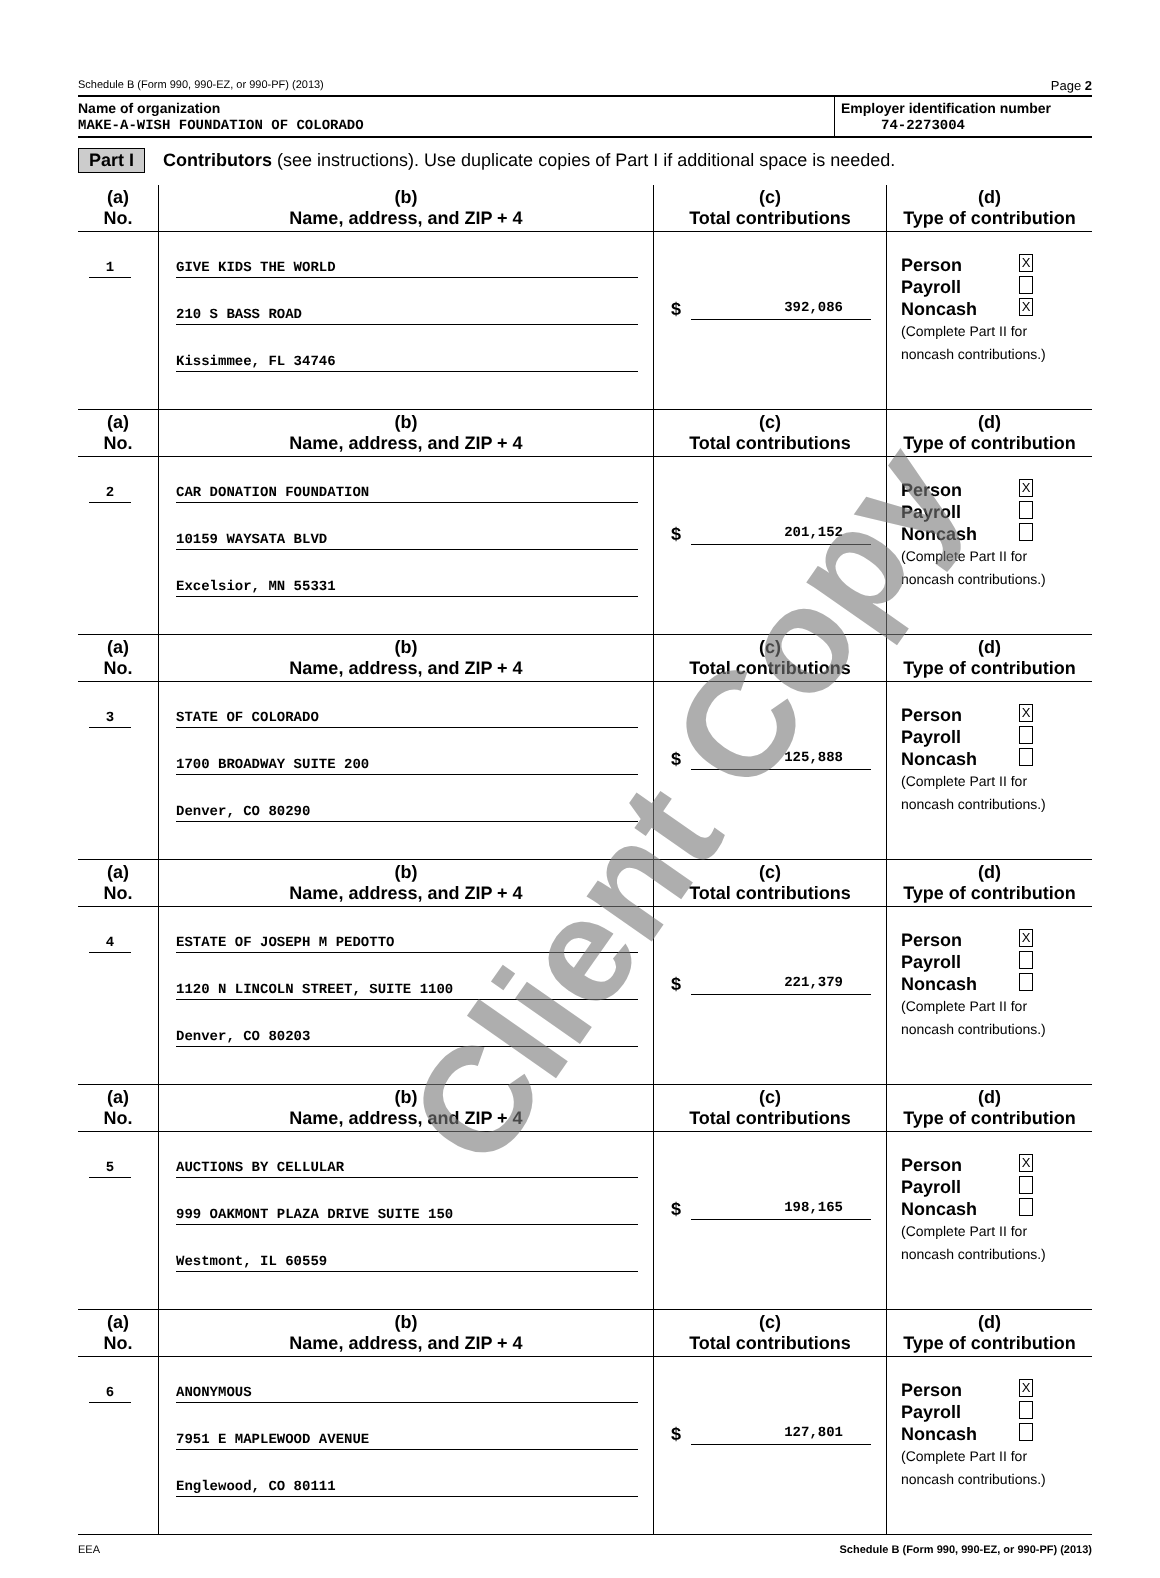Schedule B (Form 990, 990-EZ, or 990-PF) (2013) Page 2
Name of organization
MAKE-A-WISH FOUNDATION OF COLORADO
Employer identification number
74-2273004
Part I Contributors (see instructions). Use duplicate copies of Part I if additional space is needed.
| (a) No. | (b) Name, address, and ZIP + 4 | (c) Total contributions | (d) Type of contribution |
| --- | --- | --- | --- |
| 1 | GIVE KIDS THE WORLD 210 S BASS ROAD Kissimmee, FL 34746 | $ 392,086 | Person X Payroll Noncash X (Complete Part II for noncash contributions.) |
| (a) No. | (b) Name, address, and ZIP + 4 | (c) Total contributions | (d) Type of contribution |
| 2 | CAR DONATION FOUNDATION 10159 WAYSATA BLVD Excelsior, MN 55331 | $ 201,152 | Person X Payroll Noncash (Complete Part II for noncash contributions.) |
| (a) No. | (b) Name, address, and ZIP + 4 | (c) Total contributions | (d) Type of contribution |
| 3 | STATE OF COLORADO 1700 BROADWAY SUITE 200 Denver, CO 80290 | $ 125,888 | Person X Payroll Noncash (Complete Part II for noncash contributions.) |
| (a) No. | (b) Name, address, and ZIP + 4 | (c) Total contributions | (d) Type of contribution |
| 4 | ESTATE OF JOSEPH M PEDOTTO 1120 N LINCOLN STREET, SUITE 1100 Denver, CO 80203 | $ 221,379 | Person X Payroll Noncash (Complete Part II for noncash contributions.) |
| (a) No. | (b) Name, address, and ZIP + 4 | (c) Total contributions | (d) Type of contribution |
| 5 | AUCTIONS BY CELLULAR 999 OAKMONT PLAZA DRIVE SUITE 150 Westmont, IL 60559 | $ 198,165 | Person X Payroll Noncash (Complete Part II for noncash contributions.) |
| (a) No. | (b) Name, address, and ZIP + 4 | (c) Total contributions | (d) Type of contribution |
| 6 | ANONYMOUS 7951 E MAPLEWOOD AVENUE Englewood, CO 80111 | $ 127,801 | Person X Payroll Noncash (Complete Part II for noncash contributions.) |
EEA Schedule B (Form 990, 990-EZ, or 990-PF) (2013)
Client Copy